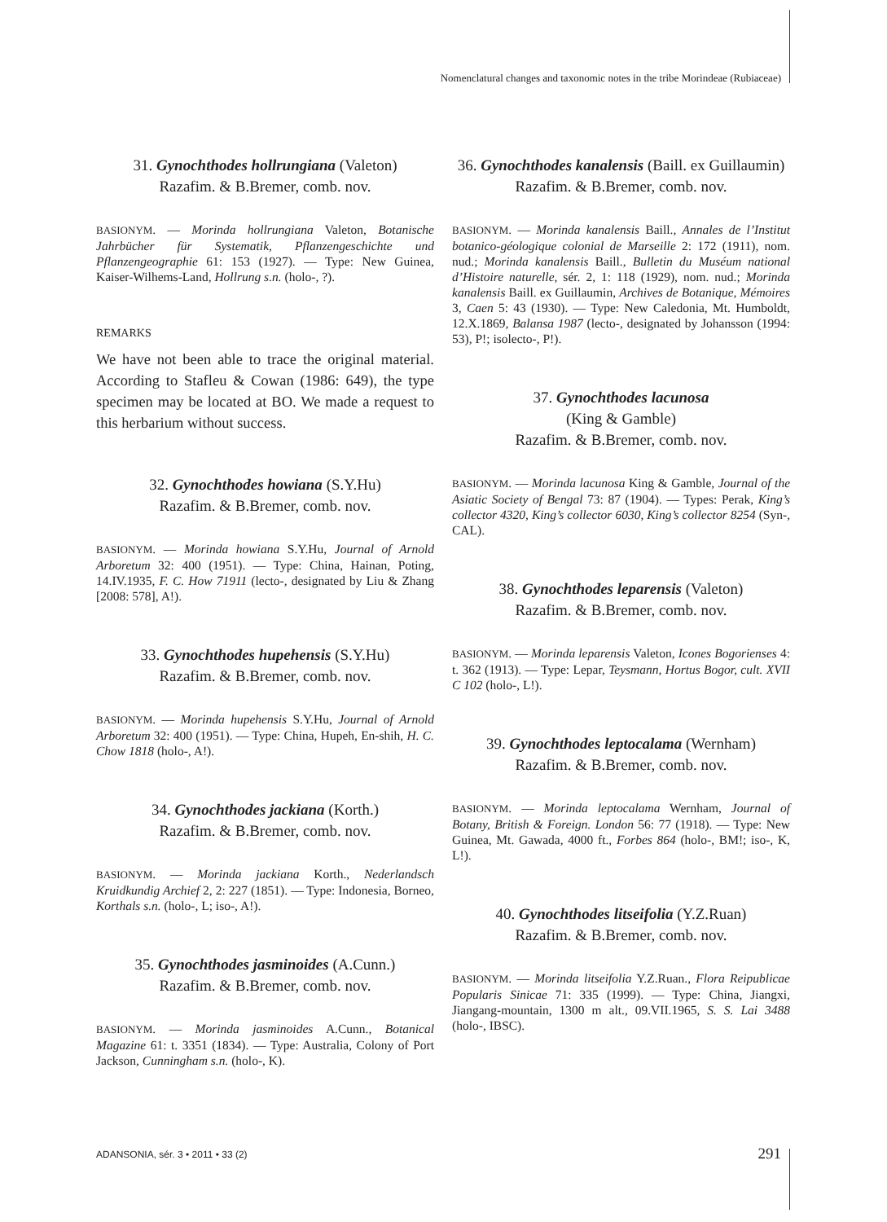Nomenclatural changes and taxonomic notes in the tribe Morindeae (Rubiaceae)
31. Gynochthodes hollrungiana (Valeton)
Razafim. & B.Bremer, comb. nov.
BASIONYM. — Morinda hollrungiana Valeton, Botanische Jahrbücher für Systematik, Pflanzengeschichte und Pflanzengeographie 61: 153 (1927). — Type: New Guinea, Kaiser-Wilhems-Land, Hollrung s.n. (holo-, ?).
REMARKS
We have not been able to trace the original material. According to Stafleu & Cowan (1986: 649), the type specimen may be located at BO. We made a request to this herbarium without success.
32. Gynochthodes howiana (S.Y.Hu)
Razafim. & B.Bremer, comb. nov.
BASIONYM. — Morinda howiana S.Y.Hu, Journal of Arnold Arboretum 32: 400 (1951). — Type: China, Hainan, Poting, 14.IV.1935, F. C. How 71911 (lecto-, designated by Liu & Zhang [2008: 578], A!).
33. Gynochthodes hupehensis (S.Y.Hu)
Razafim. & B.Bremer, comb. nov.
BASIONYM. — Morinda hupehensis S.Y.Hu, Journal of Arnold Arboretum 32: 400 (1951). — Type: China, Hupeh, En-shih, H. C. Chow 1818 (holo-, A!).
34. Gynochthodes jackiana (Korth.)
Razafim. & B.Bremer, comb. nov.
BASIONYM. — Morinda jackiana Korth., Nederlandsch Kruidkundig Archief 2, 2: 227 (1851). — Type: Indonesia, Borneo, Korthals s.n. (holo-, L; iso-, A!).
35. Gynochthodes jasminoides (A.Cunn.)
Razafim. & B.Bremer, comb. nov.
BASIONYM. — Morinda jasminoides A.Cunn., Botanical Magazine 61: t. 3351 (1834). — Type: Australia, Colony of Port Jackson, Cunningham s.n. (holo-, K).
36. Gynochthodes kanalensis (Baill. ex Guillaumin)
Razafim. & B.Bremer, comb. nov.
BASIONYM. — Morinda kanalensis Baill., Annales de l’Institut botanico-géologique colonial de Marseille 2: 172 (1911), nom. nud.; Morinda kanalensis Baill., Bulletin du Muséum national d’Histoire naturelle, sér. 2, 1: 118 (1929), nom. nud.; Morinda kanalensis Baill. ex Guillaumin, Archives de Botanique, Mémoires 3, Caen 5: 43 (1930). — Type: New Caledonia, Mt. Humboldt, 12.X.1869, Balansa 1987 (lecto-, designated by Johansson (1994: 53), P!; isolecto-, P!).
37. Gynochthodes lacunosa
(King & Gamble)
Razafim. & B.Bremer, comb. nov.
BASIONYM. — Morinda lacunosa King & Gamble, Journal of the Asiatic Society of Bengal 73: 87 (1904). — Types: Perak, King’s collector 4320, King’s collector 6030, King’s collector 8254 (Syn-, CAL).
38. Gynochthodes leparensis (Valeton)
Razafim. & B.Bremer, comb. nov.
BASIONYM. — Morinda leparensis Valeton, Icones Bogorienses 4: t. 362 (1913). — Type: Lepar, Teysmann, Hortus Bogor, cult. XVII C 102 (holo-, L!).
39. Gynochthodes leptocalama (Wernham)
Razafim. & B.Bremer, comb. nov.
BASIONYM. — Morinda leptocalama Wernham, Journal of Botany, British & Foreign. London 56: 77 (1918). — Type: New Guinea, Mt. Gawada, 4000 ft., Forbes 864 (holo-, BM!; iso-, K, L!).
40. Gynochthodes litseifolia (Y.Z.Ruan)
Razafim. & B.Bremer, comb. nov.
BASIONYM. — Morinda litseifolia Y.Z.Ruan., Flora Reipublicae Popularis Sinicae 71: 335 (1999). — Type: China, Jiangxi, Jiangang-mountain, 1300 m alt., 09.VII.1965, S. S. Lai 3488 (holo-, IBSC).
ADANSONIA, sér. 3 • 2011 • 33 (2)
291